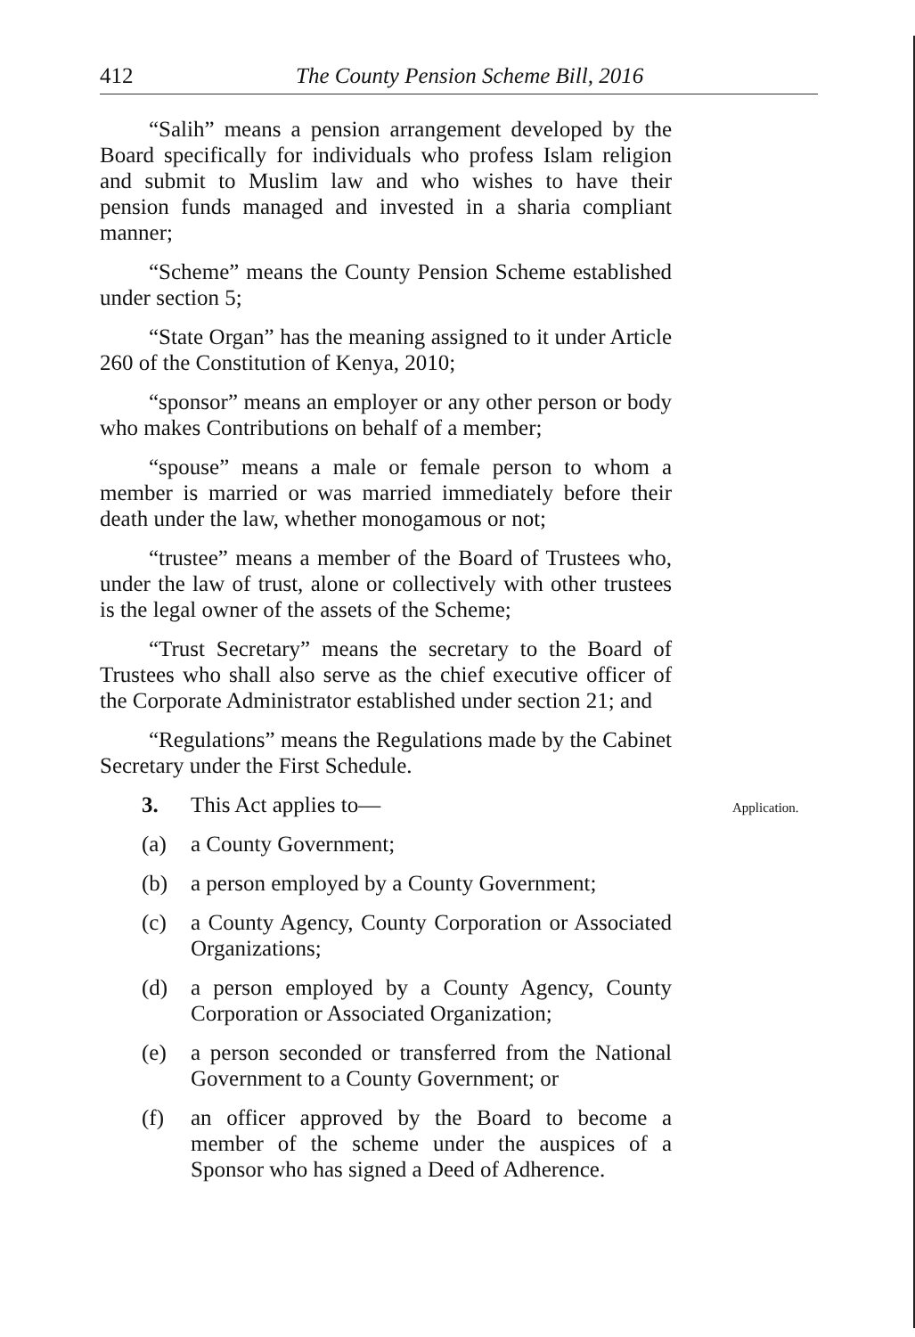412 The County Pension Scheme Bill, 2016
“Salih” means a pension arrangement developed by the Board specifically for individuals who profess Islam religion and submit to Muslim law and who wishes to have their pension funds managed and invested in a sharia compliant manner;
“Scheme” means the County Pension Scheme established under section 5;
“State Organ” has the meaning assigned to it under Article 260 of the Constitution of Kenya, 2010;
“sponsor” means an employer or any other person or body who makes Contributions on behalf of a member;
“spouse” means a male or female person to whom a member is married or was married immediately before their death under the law, whether monogamous or not;
“trustee” means a member of the Board of Trustees who, under the law of trust, alone or collectively with other trustees is the legal owner of the assets of the Scheme;
“Trust Secretary” means the secretary to the Board of Trustees who shall also serve as the chief executive officer of the Corporate Administrator established under section 21; and
“Regulations” means the Regulations made by the Cabinet Secretary under the First Schedule.
3. This Act applies to— Application.
(a) a County Government;
(b) a person employed by a County Government;
(c) a County Agency, County Corporation or Associated Organizations;
(d) a person employed by a County Agency, County Corporation or Associated Organization;
(e) a person seconded or transferred from the National Government to a County Government; or
(f) an officer approved by the Board to become a member of the scheme under the auspices of a Sponsor who has signed a Deed of Adherence.